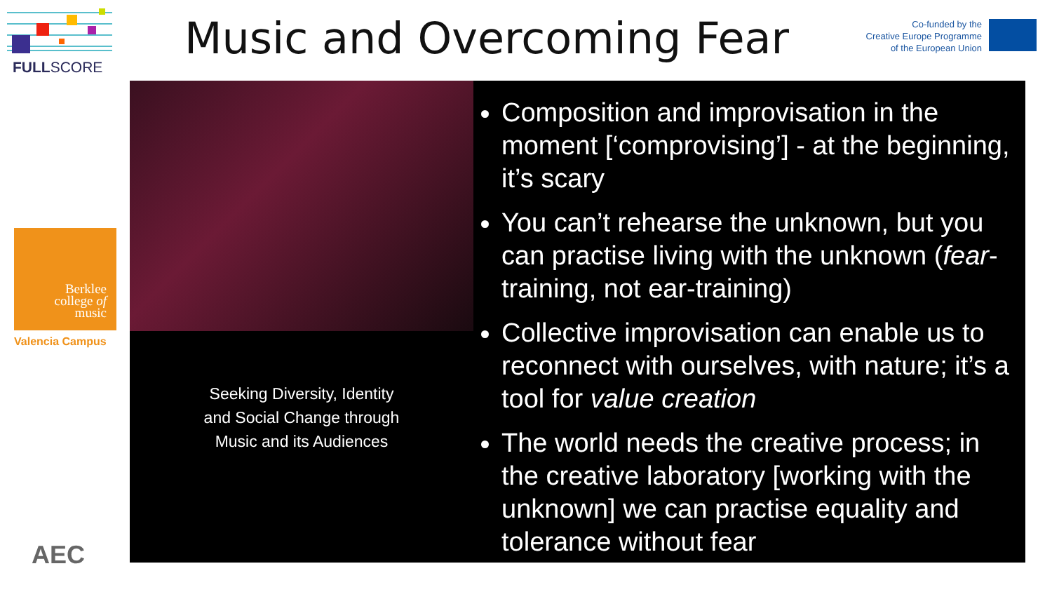FULLSCORE
Berklee
college of
music
Valencia Campus
AEC
Music and Overcoming Fear
Co-funded by the
Creative Europe Programme
of the European Union
Seeking Diversity, Identity
and Social Change through
Music and its Audiences
Composition and improvisation in the moment [‘comprovising’] - at the beginning, it’s scary
You can’t rehearse the unknown, but you can practise living with the unknown (fear-training, not ear-training)
Collective improvisation can enable us to reconnect with ourselves, with nature; it’s a tool for value creation
The world needs the creative process; in the creative laboratory [working with the unknown] we can practise equality and tolerance without fear